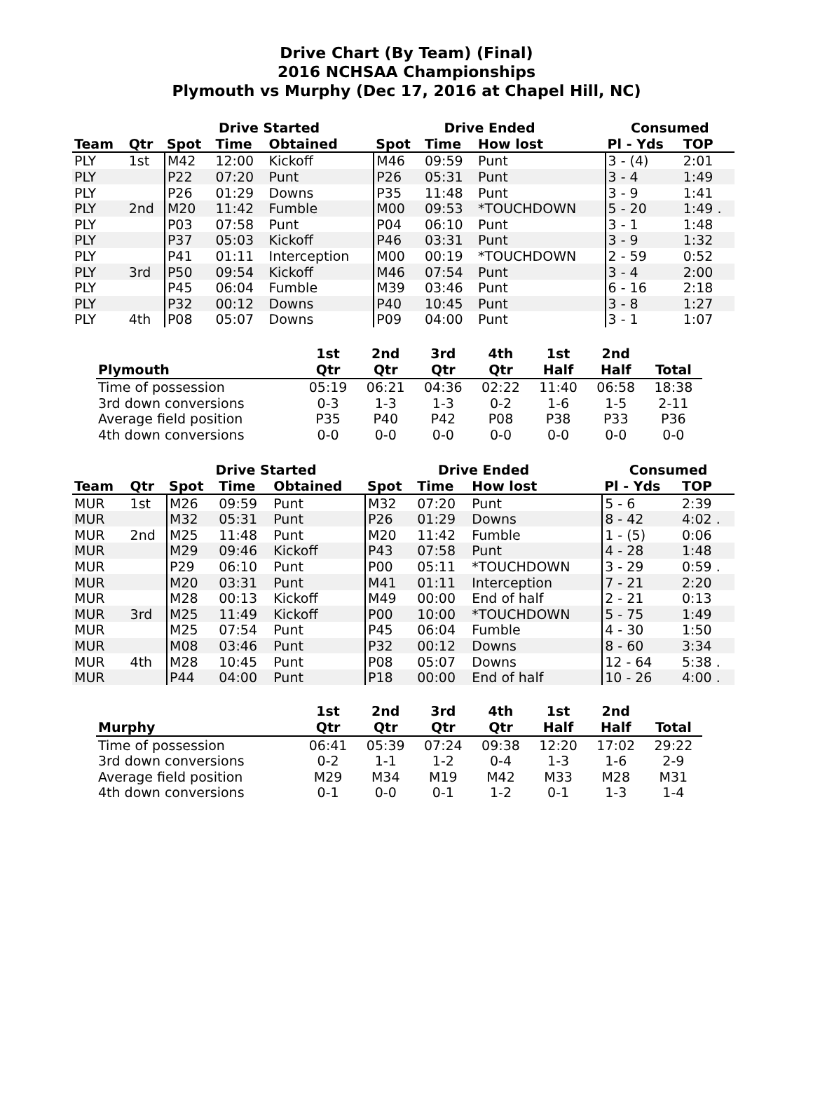Drive Chart (By Team) (Final)
2016 NCHSAA Championships
Plymouth vs Murphy (Dec 17, 2016 at Chapel Hill, NC)
| | | Drive Started | | | Drive Ended | | | Consumed | |
| --- | --- | --- | --- | --- | --- | --- | --- | --- | --- |
| Team | Qtr | Spot | Time | Obtained | Spot | Time | How lost | Pl - Yds | TOP |
| PLY | 1st | M42 | 12:00 | Kickoff | M46 | 09:59 | Punt | 3 - (4) | 2:01 |
| PLY | | P22 | 07:20 | Punt | P26 | 05:31 | Punt | 3 - 4 | 1:49 |
| PLY | | P26 | 01:29 | Downs | P35 | 11:48 | Punt | 3 - 9 | 1:41 |
| PLY | 2nd | M20 | 11:42 | Fumble | M00 | 09:53 | *TOUCHDOWN | 5 - 20 | 1:49 . |
| PLY | | P03 | 07:58 | Punt | P04 | 06:10 | Punt | 3 - 1 | 1:48 |
| PLY | | P37 | 05:03 | Kickoff | P46 | 03:31 | Punt | 3 - 9 | 1:32 |
| PLY | | P41 | 01:11 | Interception | M00 | 00:19 | *TOUCHDOWN | 2 - 59 | 0:52 |
| PLY | 3rd | P50 | 09:54 | Kickoff | M46 | 07:54 | Punt | 3 - 4 | 2:00 |
| PLY | | P45 | 06:04 | Fumble | M39 | 03:46 | Punt | 6 - 16 | 2:18 |
| PLY | | P32 | 00:12 | Downs | P40 | 10:45 | Punt | 3 - 8 | 1:27 |
| PLY | 4th | P08 | 05:07 | Downs | P09 | 04:00 | Punt | 3 - 1 | 1:07 |
| Plymouth | 1st Qtr | 2nd Qtr | 3rd Qtr | 4th Qtr | 1st Half | 2nd Half | Total |
| --- | --- | --- | --- | --- | --- | --- | --- |
| Time of possession | 05:19 | 06:21 | 04:36 | 02:22 | 11:40 | 06:58 | 18:38 |
| 3rd down conversions | 0-3 | 1-3 | 1-3 | 0-2 | 1-6 | 1-5 | 2-11 |
| Average field position | P35 | P40 | P42 | P08 | P38 | P33 | P36 |
| 4th down conversions | 0-0 | 0-0 | 0-0 | 0-0 | 0-0 | 0-0 | 0-0 |
| | | Drive Started | | | Drive Ended | | | Consumed | |
| --- | --- | --- | --- | --- | --- | --- | --- | --- | --- |
| Team | Qtr | Spot | Time | Obtained | Spot | Time | How lost | Pl - Yds | TOP |
| MUR | 1st | M26 | 09:59 | Punt | M32 | 07:20 | Punt | 5 - 6 | 2:39 |
| MUR | | M32 | 05:31 | Punt | P26 | 01:29 | Downs | 8 - 42 | 4:02 . |
| MUR | 2nd | M25 | 11:48 | Punt | M20 | 11:42 | Fumble | 1 - (5) | 0:06 |
| MUR | | M29 | 09:46 | Kickoff | P43 | 07:58 | Punt | 4 - 28 | 1:48 |
| MUR | | P29 | 06:10 | Punt | P00 | 05:11 | *TOUCHDOWN | 3 - 29 | 0:59 . |
| MUR | | M20 | 03:31 | Punt | M41 | 01:11 | Interception | 7 - 21 | 2:20 |
| MUR | | M28 | 00:13 | Kickoff | M49 | 00:00 | End of half | 2 - 21 | 0:13 |
| MUR | 3rd | M25 | 11:49 | Kickoff | P00 | 10:00 | *TOUCHDOWN | 5 - 75 | 1:49 |
| MUR | | M25 | 07:54 | Punt | P45 | 06:04 | Fumble | 4 - 30 | 1:50 |
| MUR | | M08 | 03:46 | Punt | P32 | 00:12 | Downs | 8 - 60 | 3:34 |
| MUR | 4th | M28 | 10:45 | Punt | P08 | 05:07 | Downs | 12 - 64 | 5:38 . |
| MUR | | P44 | 04:00 | Punt | P18 | 00:00 | End of half | 10 - 26 | 4:00 . |
| Murphy | 1st Qtr | 2nd Qtr | 3rd Qtr | 4th Qtr | 1st Half | 2nd Half | Total |
| --- | --- | --- | --- | --- | --- | --- | --- |
| Time of possession | 06:41 | 05:39 | 07:24 | 09:38 | 12:20 | 17:02 | 29:22 |
| 3rd down conversions | 0-2 | 1-1 | 1-2 | 0-4 | 1-3 | 1-6 | 2-9 |
| Average field position | M29 | M34 | M19 | M42 | M33 | M28 | M31 |
| 4th down conversions | 0-1 | 0-0 | 0-1 | 1-2 | 0-1 | 1-3 | 1-4 |